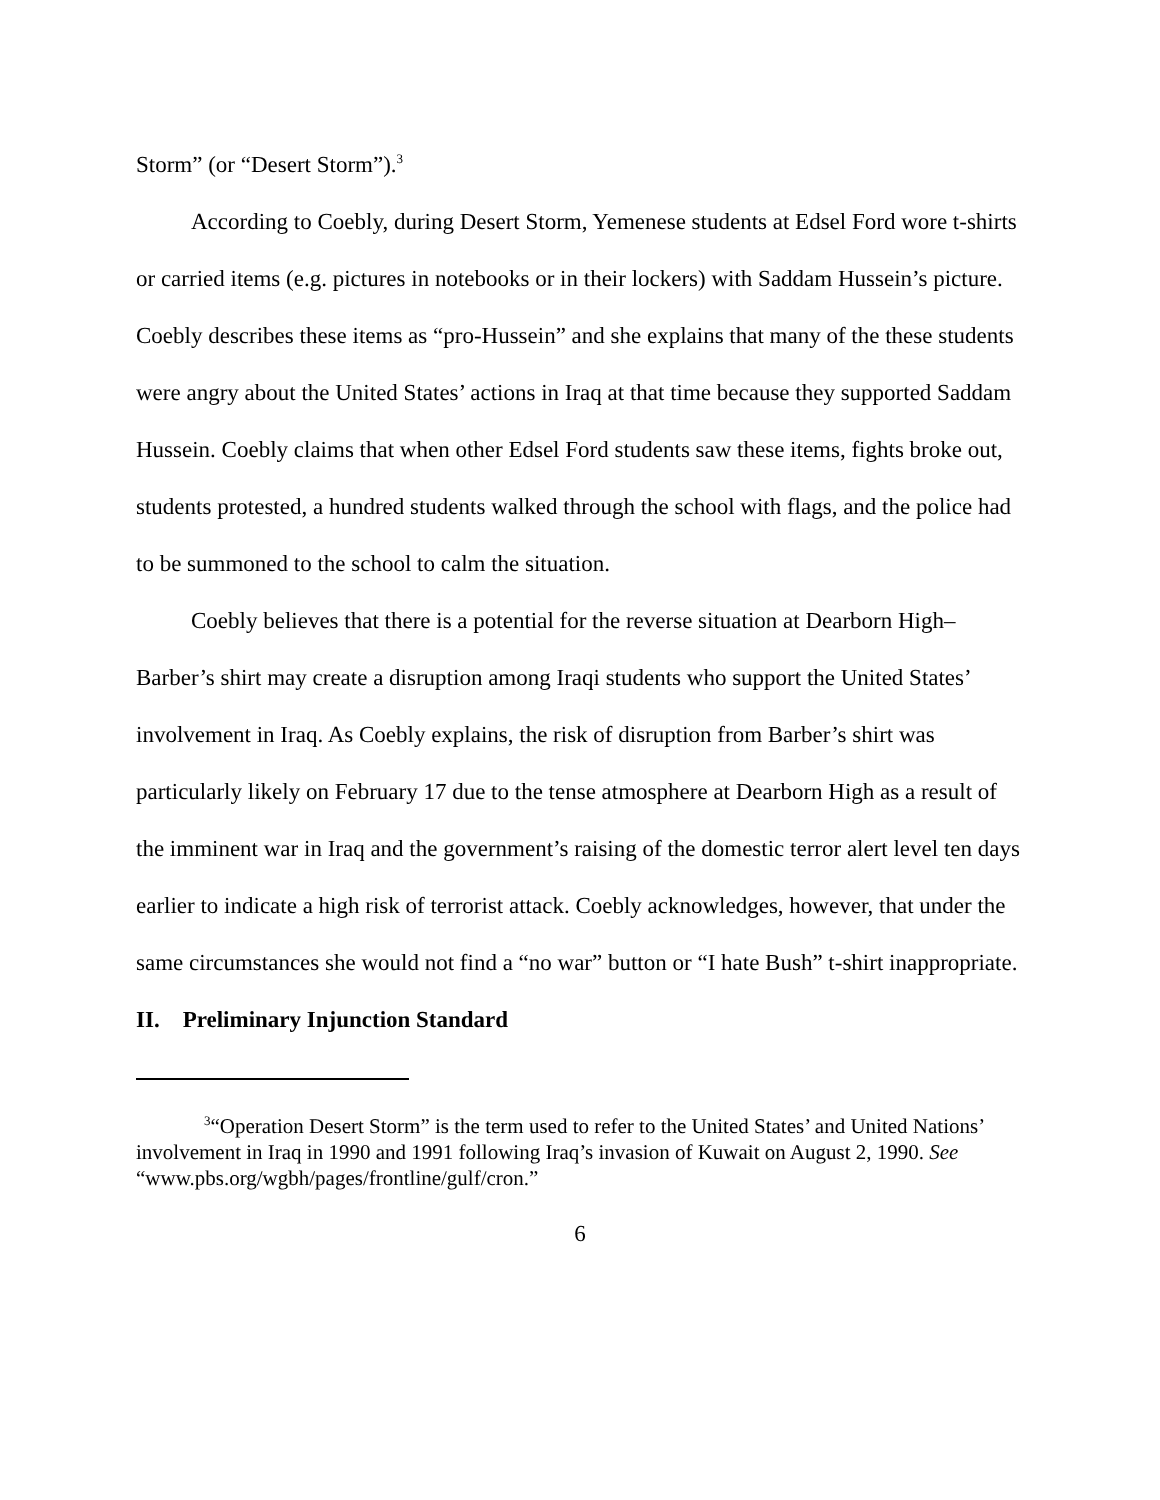Storm” (or “Desert Storm”).<sup>3</sup>
According to Coebly, during Desert Storm, Yemenese students at Edsel Ford wore t-shirts or carried items (e.g. pictures in notebooks or in their lockers) with Saddam Hussein’s picture. Coebly describes these items as “pro-Hussein” and she explains that many of the these students were angry about the United States’ actions in Iraq at that time because they supported Saddam Hussein. Coebly claims that when other Edsel Ford students saw these items, fights broke out, students protested, a hundred students walked through the school with flags, and the police had to be summoned to the school to calm the situation.
Coebly believes that there is a potential for the reverse situation at Dearborn High–Barber’s shirt may create a disruption among Iraqi students who support the United States’ involvement in Iraq. As Coebly explains, the risk of disruption from Barber’s shirt was particularly likely on February 17 due to the tense atmosphere at Dearborn High as a result of the imminent war in Iraq and the government’s raising of the domestic terror alert level ten days earlier to indicate a high risk of terrorist attack. Coebly acknowledges, however, that under the same circumstances she would not find a “no war” button or “I hate Bush” t-shirt inappropriate.
II. Preliminary Injunction Standard
<sup>3</sup> “Operation Desert Storm” is the term used to refer to the United States’ and United Nations’ involvement in Iraq in 1990 and 1991 following Iraq’s invasion of Kuwait on August 2, 1990. See “www.pbs.org/wgbh/pages/frontline/gulf/cron.”
6